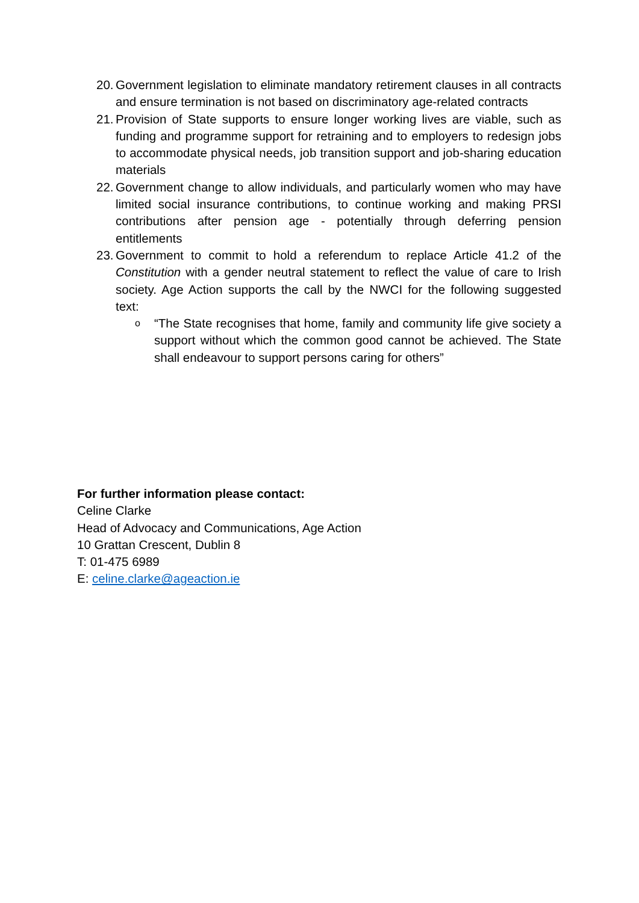20.
Government legislation to eliminate mandatory retirement clauses in all contracts and ensure termination is not based on discriminatory age-related contracts
21.
Provision of State supports to ensure longer working lives are viable, such as funding and programme support for retraining and to employers to redesign jobs to accommodate physical needs, job transition support and job-sharing education materials
22.
Government change to allow individuals, and particularly women who may have limited social insurance contributions, to continue working and making PRSI contributions after pension age - potentially through deferring pension entitlements
23.
Government to commit to hold a referendum to replace Article 41.2 of the Constitution with a gender neutral statement to reflect the value of care to Irish society. Age Action supports the call by the NWCI for the following suggested text:
o
“The State recognises that home, family and community life give society a support without which the common good cannot be achieved. The State shall endeavour to support persons caring for others”
For further information please contact:
Celine Clarke
Head of Advocacy and Communications, Age Action
10 Grattan Crescent, Dublin 8
T: 01-475 6989
E: celine.clarke@ageaction.ie